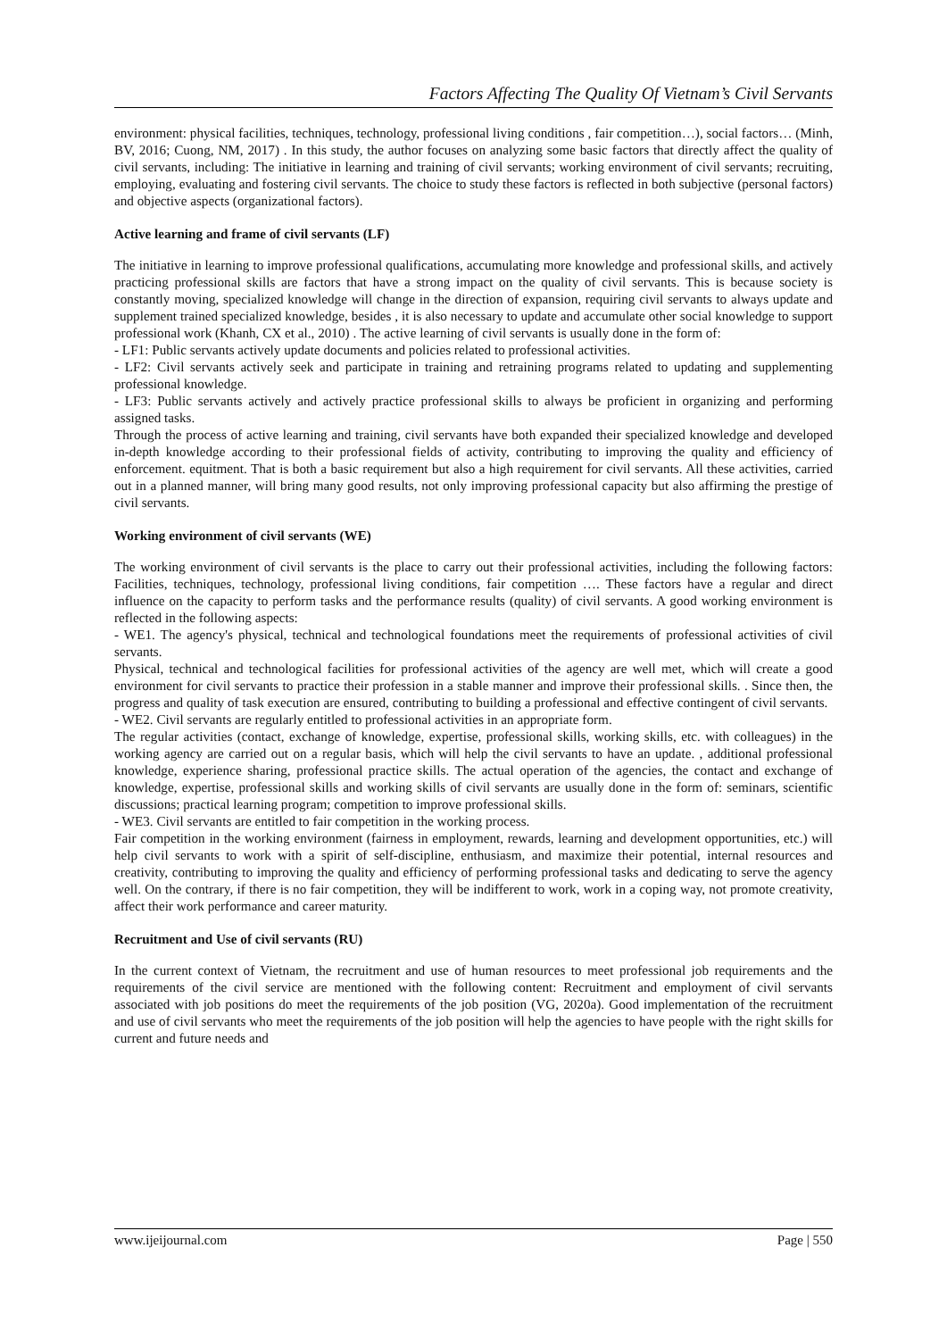Factors Affecting The Quality Of Vietnam’s Civil Servants
environment: physical facilities, techniques, technology, professional living conditions , fair competition…), social factors… (Minh, BV, 2016; Cuong, NM, 2017) . In this study, the author focuses on analyzing some basic factors that directly affect the quality of civil servants, including: The initiative in learning and training of civil servants; working environment of civil servants; recruiting, employing, evaluating and fostering civil servants. The choice to study these factors is reflected in both subjective (personal factors) and objective aspects (organizational factors).
Active learning and frame of civil servants (LF)
The initiative in learning to improve professional qualifications, accumulating more knowledge and professional skills, and actively practicing professional skills are factors that have a strong impact on the quality of civil servants. This is because society is constantly moving, specialized knowledge will change in the direction of expansion, requiring civil servants to always update and supplement trained specialized knowledge, besides , it is also necessary to update and accumulate other social knowledge to support professional work (Khanh, CX et al., 2010) . The active learning of civil servants is usually done in the form of:
- LF1: Public servants actively update documents and policies related to professional activities.
- LF2: Civil servants actively seek and participate in training and retraining programs related to updating and supplementing professional knowledge.
- LF3: Public servants actively and actively practice professional skills to always be proficient in organizing and performing assigned tasks.
Through the process of active learning and training, civil servants have both expanded their specialized knowledge and developed in-depth knowledge according to their professional fields of activity, contributing to improving the quality and efficiency of enforcement. equitment. That is both a basic requirement but also a high requirement for civil servants. All these activities, carried out in a planned manner, will bring many good results, not only improving professional capacity but also affirming the prestige of civil servants.
Working environment of civil servants (WE)
The working environment of civil servants is the place to carry out their professional activities, including the following factors: Facilities, techniques, technology, professional living conditions, fair competition …. These factors have a regular and direct influence on the capacity to perform tasks and the performance results (quality) of civil servants. A good working environment is reflected in the following aspects:
- WE1. The agency's physical, technical and technological foundations meet the requirements of professional activities of civil servants.
Physical, technical and technological facilities for professional activities of the agency are well met, which will create a good environment for civil servants to practice their profession in a stable manner and improve their professional skills. . Since then, the progress and quality of task execution are ensured, contributing to building a professional and effective contingent of civil servants.
- WE2. Civil servants are regularly entitled to professional activities in an appropriate form.
The regular activities (contact, exchange of knowledge, expertise, professional skills, working skills, etc. with colleagues) in the working agency are carried out on a regular basis, which will help the civil servants to have an update. , additional professional knowledge, experience sharing, professional practice skills. The actual operation of the agencies, the contact and exchange of knowledge, expertise, professional skills and working skills of civil servants are usually done in the form of: seminars, scientific discussions; practical learning program; competition to improve professional skills.
- WE3. Civil servants are entitled to fair competition in the working process.
Fair competition in the working environment (fairness in employment, rewards, learning and development opportunities, etc.) will help civil servants to work with a spirit of self-discipline, enthusiasm, and maximize their potential, internal resources and creativity, contributing to improving the quality and efficiency of performing professional tasks and dedicating to serve the agency well. On the contrary, if there is no fair competition, they will be indifferent to work, work in a coping way, not promote creativity, affect their work performance and career maturity.
Recruitment and Use of civil servants (RU)
In the current context of Vietnam, the recruitment and use of human resources to meet professional job requirements and the requirements of the civil service are mentioned with the following content: Recruitment and employment of civil servants associated with job positions do meet the requirements of the job position (VG, 2020a). Good implementation of the recruitment and use of civil servants who meet the requirements of the job position will help the agencies to have people with the right skills for current and future needs and
www.ijeijournal.com Page | 550